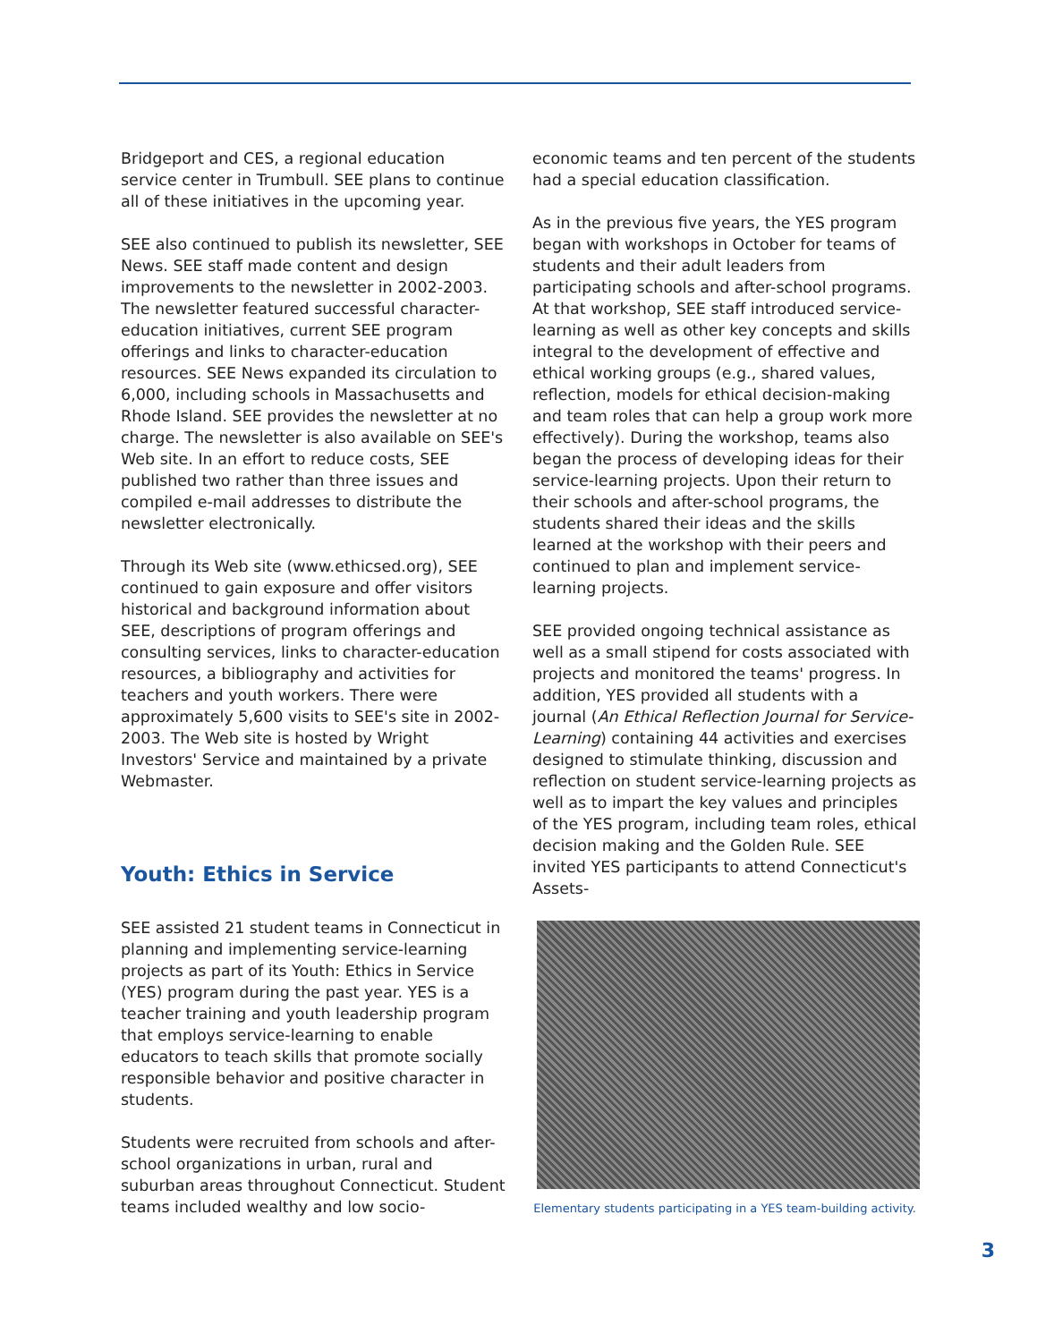Bridgeport and CES, a regional education service center in Trumbull. SEE plans to continue all of these initiatives in the upcoming year.
SEE also continued to publish its newsletter, SEE News. SEE staff made content and design improvements to the newsletter in 2002-2003. The newsletter featured successful character-education initiatives, current SEE program offerings and links to character-education resources. SEE News expanded its circulation to 6,000, including schools in Massachusetts and Rhode Island. SEE provides the newsletter at no charge. The newsletter is also available on SEE's Web site. In an effort to reduce costs, SEE published two rather than three issues and compiled e-mail addresses to distribute the newsletter electronically.
Through its Web site (www.ethicsed.org), SEE continued to gain exposure and offer visitors historical and background information about SEE, descriptions of program offerings and consulting services, links to character-education resources, a bibliography and activities for teachers and youth workers. There were approximately 5,600 visits to SEE's site in 2002-2003. The Web site is hosted by Wright Investors' Service and maintained by a private Webmaster.
Youth: Ethics in Service
SEE assisted 21 student teams in Connecticut in planning and implementing service-learning projects as part of its Youth: Ethics in Service (YES) program during the past year. YES is a teacher training and youth leadership program that employs service-learning to enable educators to teach skills that promote socially responsible behavior and positive character in students.
Students were recruited from schools and after-school organizations in urban, rural and suburban areas throughout Connecticut. Student teams included wealthy and low socio-
economic teams and ten percent of the students had a special education classification.
As in the previous five years, the YES program began with workshops in October for teams of students and their adult leaders from participating schools and after-school programs. At that workshop, SEE staff introduced service-learning as well as other key concepts and skills integral to the development of effective and ethical working groups (e.g., shared values, reflection, models for ethical decision-making and team roles that can help a group work more effectively). During the workshop, teams also began the process of developing ideas for their service-learning projects. Upon their return to their schools and after-school programs, the students shared their ideas and the skills learned at the workshop with their peers and continued to plan and implement service-learning projects.
SEE provided ongoing technical assistance as well as a small stipend for costs associated with projects and monitored the teams' progress. In addition, YES provided all students with a journal (An Ethical Reflection Journal for Service-Learning) containing 44 activities and exercises designed to stimulate thinking, discussion and reflection on student service-learning projects as well as to impart the key values and principles of the YES program, including team roles, ethical decision making and the Golden Rule. SEE invited YES participants to attend Connecticut's Assets-
Elementary students participating in a YES team-building activity.
3